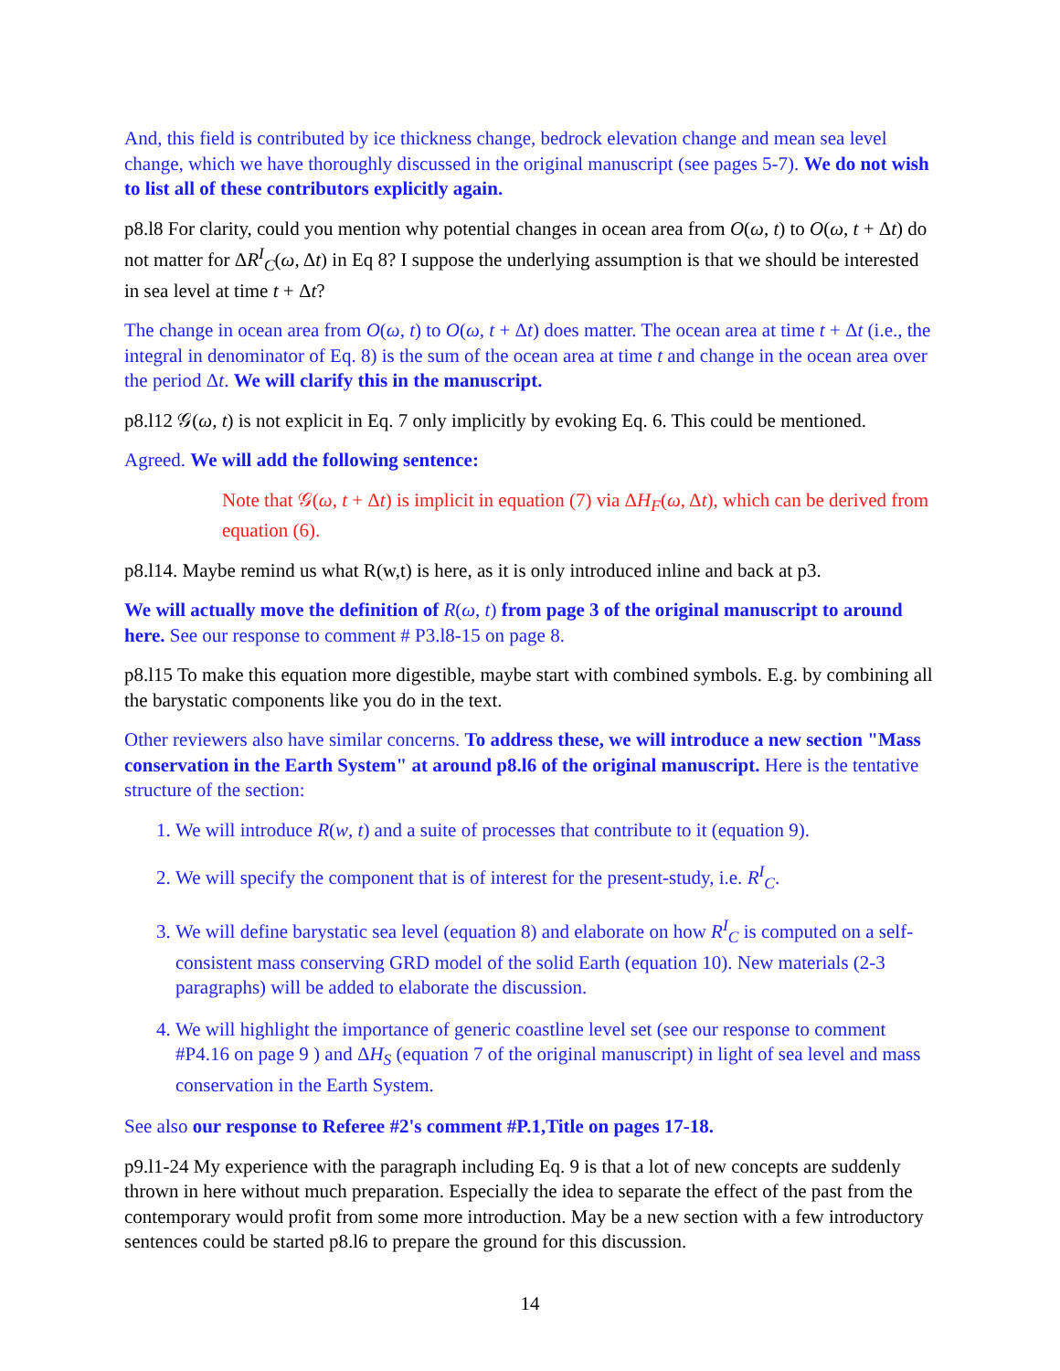And, this field is contributed by ice thickness change, bedrock elevation change and mean sea level change, which we have thoroughly discussed in the original manuscript (see pages 5-7). We do not wish to list all of these contributors explicitly again.
p8.l8 For clarity, could you mention why potential changes in ocean area from O(ω, t) to O(ω, t + Δt) do not matter for ΔR<sup>I</sup><sub>C</sub>(ω, Δt) in Eq 8? I suppose the underlying assumption is that we should be interested in sea level at time t + Δt?
The change in ocean area from O(ω, t) to O(ω, t + Δt) does matter. The ocean area at time t + Δt (i.e., the integral in denominator of Eq. 8) is the sum of the ocean area at time t and change in the ocean area over the period Δt. We will clarify this in the manuscript.
p8.l12 𝒢(ω, t) is not explicit in Eq. 7 only implicitly by evoking Eq. 6. This could be mentioned.
Agreed. We will add the following sentence:
Note that 𝒢(ω, t + Δt) is implicit in equation (7) via ΔH<sub>F</sub>(ω, Δt), which can be derived from equation (6).
p8.l14. Maybe remind us what R(w,t) is here, as it is only introduced inline and back at p3.
We will actually move the definition of R(ω, t) from page 3 of the original manuscript to around here. See our response to comment # P3.l8-15 on page 8.
p8.l15 To make this equation more digestible, maybe start with combined symbols. E.g. by combining all the barystatic components like you do in the text.
Other reviewers also have similar concerns. To address these, we will introduce a new section "Mass conservation in the Earth System" at around p8.l6 of the original manuscript. Here is the tentative structure of the section:
1. We will introduce R(w, t) and a suite of processes that contribute to it (equation 9).
2. We will specify the component that is of interest for the present-study, i.e. R<sup>I</sup><sub>C</sub>.
3. We will define barystatic sea level (equation 8) and elaborate on how R<sup>I</sup><sub>C</sub> is computed on a self-consistent mass conserving GRD model of the solid Earth (equation 10). New materials (2-3 paragraphs) will be added to elaborate the discussion.
4. We will highlight the importance of generic coastline level set (see our response to comment #P4.16 on page 9 ) and ΔH<sub>S</sub> (equation 7 of the original manuscript) in light of sea level and mass conservation in the Earth System.
See also our response to Referee #2's comment #P.1,Title on pages 17-18.
p9.l1-24 My experience with the paragraph including Eq. 9 is that a lot of new concepts are suddenly thrown in here without much preparation. Especially the idea to separate the effect of the past from the contemporary would profit from some more introduction. May be a new section with a few introductory sentences could be started p8.l6 to prepare the ground for this discussion.
14